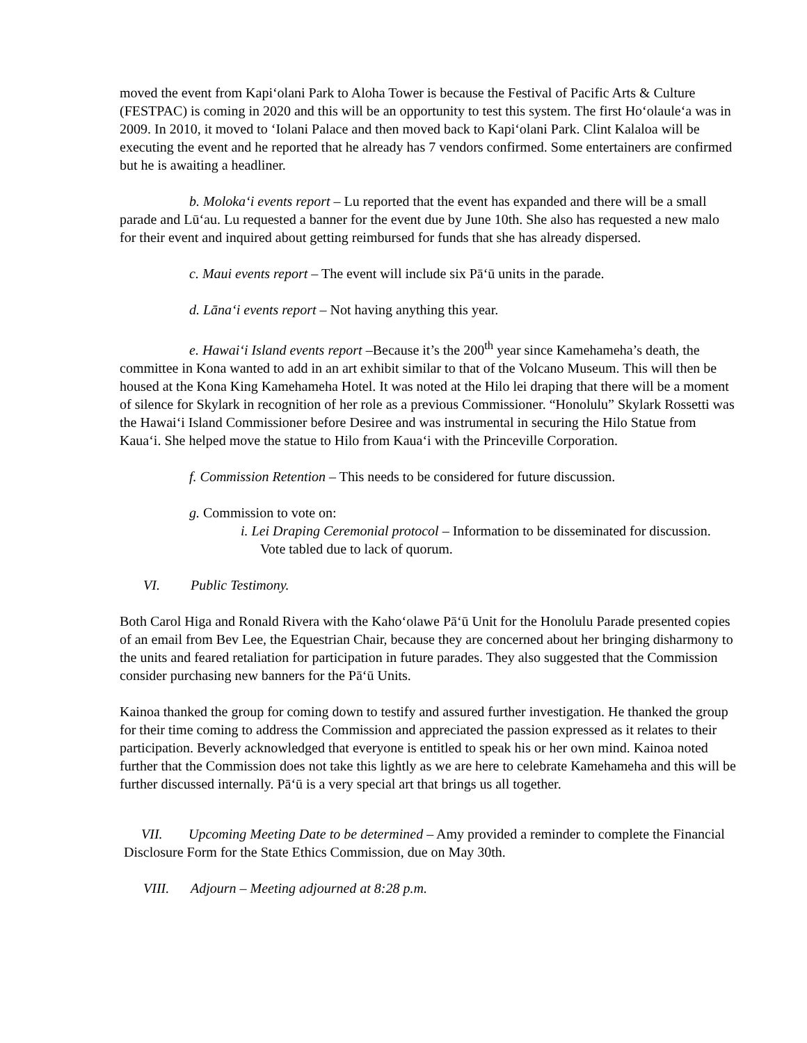moved the event from Kapi‘olani Park to Aloha Tower is because the Festival of Pacific Arts & Culture (FESTPAC) is coming in 2020 and this will be an opportunity to test this system. The first Ho‘olaule‘a was in 2009. In 2010, it moved to ‘Iolani Palace and then moved back to Kapi‘olani Park. Clint Kalaloa will be executing the event and he reported that he already has 7 vendors confirmed. Some entertainers are confirmed but he is awaiting a headliner.
b. Moloka‘i events report – Lu reported that the event has expanded and there will be a small parade and Lū‘au. Lu requested a banner for the event due by June 10th. She also has requested a new malo for their event and inquired about getting reimbursed for funds that she has already dispersed.
c. Maui events report – The event will include six Pā‘ū units in the parade.
d. Lāna‘i events report – Not having anything this year.
e. Hawai‘i Island events report –Because it’s the 200<sup>th</sup> year since Kamehameha’s death, the committee in Kona wanted to add in an art exhibit similar to that of the Volcano Museum. This will then be housed at the Kona King Kamehameha Hotel. It was noted at the Hilo lei draping that there will be a moment of silence for Skylark in recognition of her role as a previous Commissioner. “Honolulu” Skylark Rossetti was the Hawai‘i Island Commissioner before Desiree and was instrumental in securing the Hilo Statue from Kaua‘i. She helped move the statue to Hilo from Kaua‘i with the Princeville Corporation.
f. Commission Retention – This needs to be considered for future discussion.
g. Commission to vote on:
i. Lei Draping Ceremonial protocol – Information to be disseminated for discussion. Vote tabled due to lack of quorum.
VI. Public Testimony.
Both Carol Higa and Ronald Rivera with the Kaho‘olawe Pā‘ū Unit for the Honolulu Parade presented copies of an email from Bev Lee, the Equestrian Chair, because they are concerned about her bringing disharmony to the units and feared retaliation for participation in future parades. They also suggested that the Commission consider purchasing new banners for the Pā‘ū Units.
Kainoa thanked the group for coming down to testify and assured further investigation. He thanked the group for their time coming to address the Commission and appreciated the passion expressed as it relates to their participation. Beverly acknowledged that everyone is entitled to speak his or her own mind. Kainoa noted further that the Commission does not take this lightly as we are here to celebrate Kamehameha and this will be further discussed internally. Pā‘ū is a very special art that brings us all together.
VII. Upcoming Meeting Date to be determined – Amy provided a reminder to complete the Financial Disclosure Form for the State Ethics Commission, due on May 30th.
VIII. Adjourn – Meeting adjourned at 8:28 p.m.